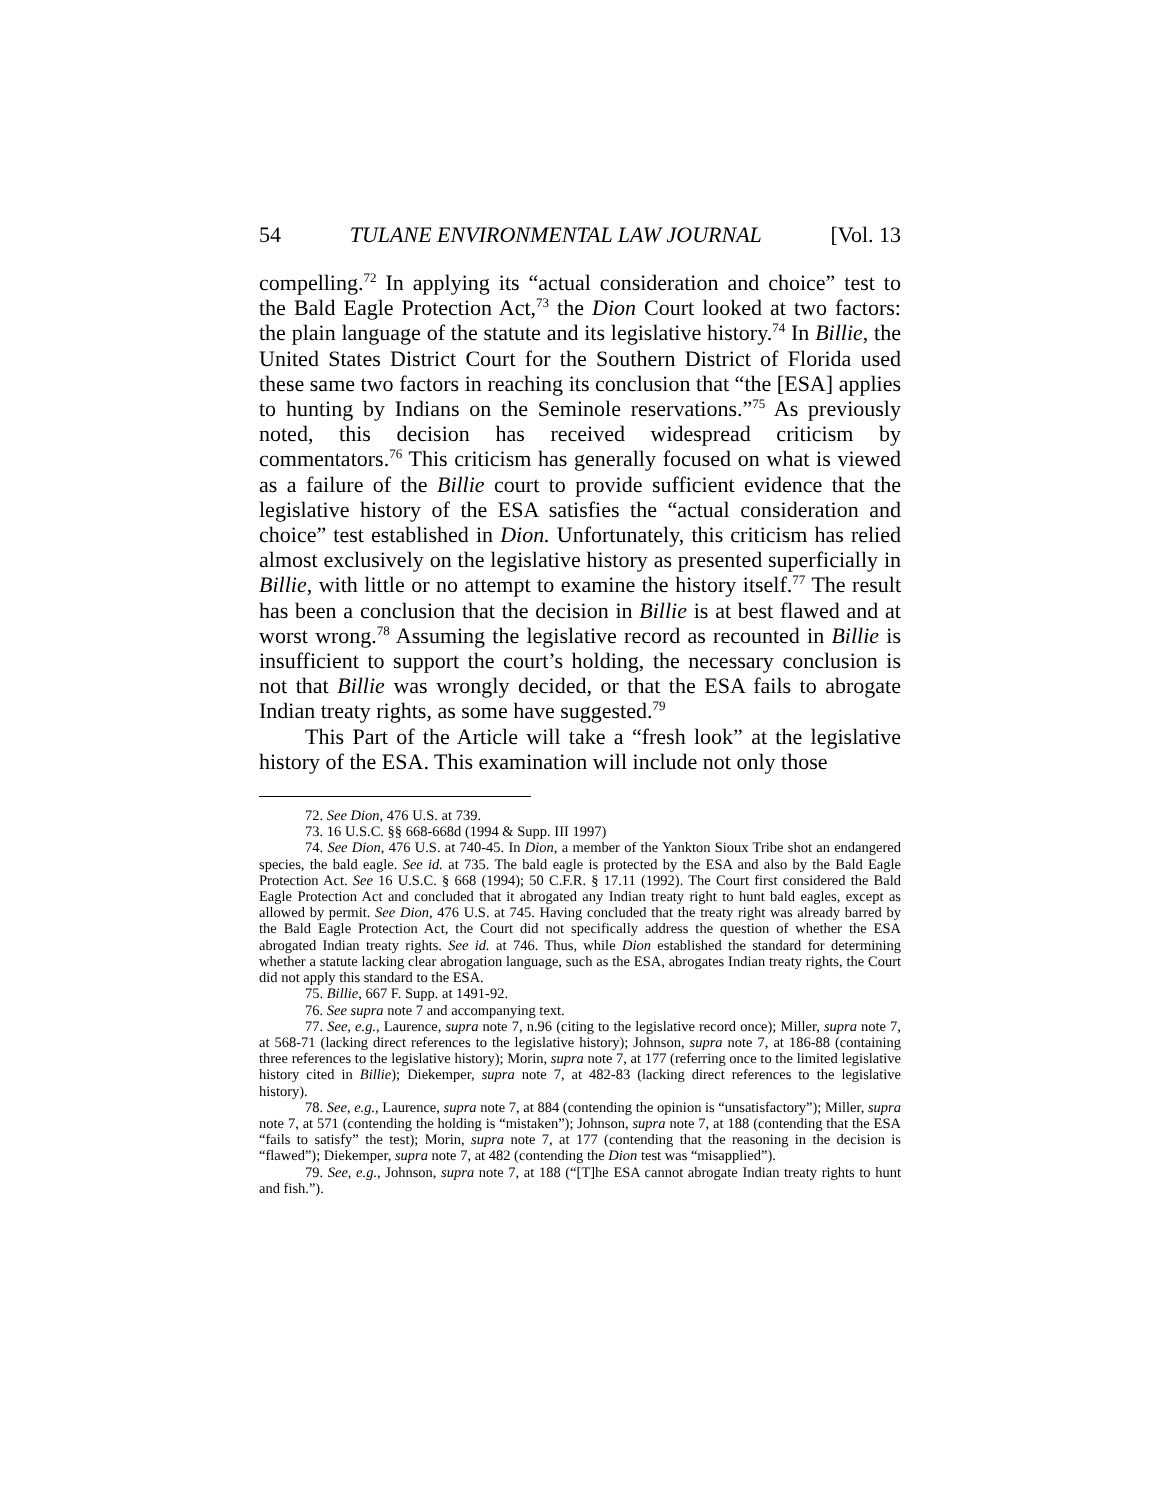54 TULANE ENVIRONMENTAL LAW JOURNAL [Vol. 13
compelling.<sup>72</sup> In applying its “actual consideration and choice” test to the Bald Eagle Protection Act,<sup>73</sup> the Dion Court looked at two factors: the plain language of the statute and its legislative history.<sup>74</sup> In Billie, the United States District Court for the Southern District of Florida used these same two factors in reaching its conclusion that “the [ESA] applies to hunting by Indians on the Seminole reservations.”<sup>75</sup> As previously noted, this decision has received widespread criticism by commentators.<sup>76</sup> This criticism has generally focused on what is viewed as a failure of the Billie court to provide sufficient evidence that the legislative history of the ESA satisfies the “actual consideration and choice” test established in Dion. Unfortunately, this criticism has relied almost exclusively on the legislative history as presented superficially in Billie, with little or no attempt to examine the history itself.<sup>77</sup> The result has been a conclusion that the decision in Billie is at best flawed and at worst wrong.<sup>78</sup> Assuming the legislative record as recounted in Billie is insufficient to support the court’s holding, the necessary conclusion is not that Billie was wrongly decided, or that the ESA fails to abrogate Indian treaty rights, as some have suggested.<sup>79</sup>
This Part of the Article will take a “fresh look” at the legislative history of the ESA. This examination will include not only those
72. See Dion, 476 U.S. at 739.
73. 16 U.S.C. §§ 668-668d (1994 & Supp. III 1997)
74. See Dion, 476 U.S. at 740-45. In Dion, a member of the Yankton Sioux Tribe shot an endangered species, the bald eagle. See id. at 735. The bald eagle is protected by the ESA and also by the Bald Eagle Protection Act. See 16 U.S.C. § 668 (1994); 50 C.F.R. § 17.11 (1992). The Court first considered the Bald Eagle Protection Act and concluded that it abrogated any Indian treaty right to hunt bald eagles, except as allowed by permit. See Dion, 476 U.S. at 745. Having concluded that the treaty right was already barred by the Bald Eagle Protection Act, the Court did not specifically address the question of whether the ESA abrogated Indian treaty rights. See id. at 746. Thus, while Dion established the standard for determining whether a statute lacking clear abrogation language, such as the ESA, abrogates Indian treaty rights, the Court did not apply this standard to the ESA.
75. Billie, 667 F. Supp. at 1491-92.
76. See supra note 7 and accompanying text.
77. See, e.g., Laurence, supra note 7, n.96 (citing to the legislative record once); Miller, supra note 7, at 568-71 (lacking direct references to the legislative history); Johnson, supra note 7, at 186-88 (containing three references to the legislative history); Morin, supra note 7, at 177 (referring once to the limited legislative history cited in Billie); Diekemper, supra note 7, at 482-83 (lacking direct references to the legislative history).
78. See, e.g., Laurence, supra note 7, at 884 (contending the opinion is “unsatisfactory”); Miller, supra note 7, at 571 (contending the holding is “mistaken”); Johnson, supra note 7, at 188 (contending that the ESA “fails to satisfy” the test); Morin, supra note 7, at 177 (contending that the reasoning in the decision is “flawed”); Diekemper, supra note 7, at 482 (contending the Dion test was “misapplied”).
79. See, e.g., Johnson, supra note 7, at 188 (“[T]he ESA cannot abrogate Indian treaty rights to hunt and fish.”).